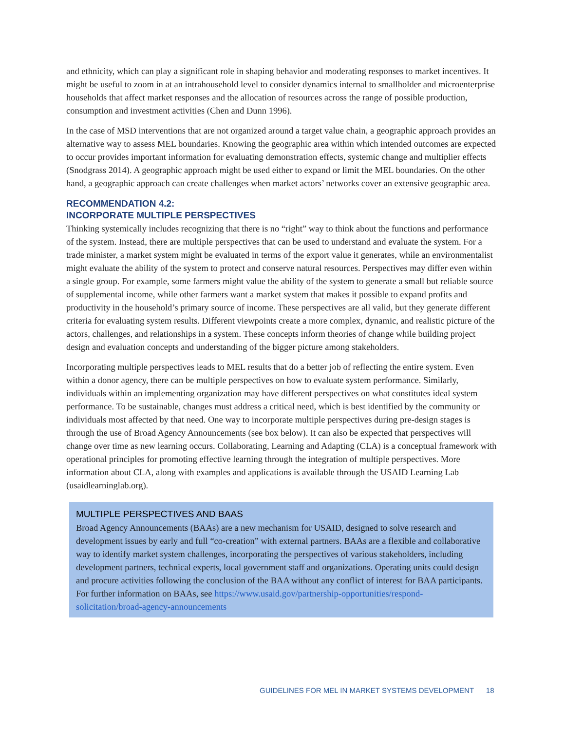and ethnicity, which can play a significant role in shaping behavior and moderating responses to market incentives. It might be useful to zoom in at an intrahousehold level to consider dynamics internal to smallholder and microenterprise households that affect market responses and the allocation of resources across the range of possible production, consumption and investment activities (Chen and Dunn 1996).
In the case of MSD interventions that are not organized around a target value chain, a geographic approach provides an alternative way to assess MEL boundaries. Knowing the geographic area within which intended outcomes are expected to occur provides important information for evaluating demonstration effects, systemic change and multiplier effects (Snodgrass 2014). A geographic approach might be used either to expand or limit the MEL boundaries. On the other hand, a geographic approach can create challenges when market actors’ networks cover an extensive geographic area.
RECOMMENDATION 4.2:
INCORPORATE MULTIPLE PERSPECTIVES
Thinking systemically includes recognizing that there is no “right” way to think about the functions and performance of the system. Instead, there are multiple perspectives that can be used to understand and evaluate the system. For a trade minister, a market system might be evaluated in terms of the export value it generates, while an environmentalist might evaluate the ability of the system to protect and conserve natural resources. Perspectives may differ even within a single group. For example, some farmers might value the ability of the system to generate a small but reliable source of supplemental income, while other farmers want a market system that makes it possible to expand profits and productivity in the household’s primary source of income. These perspectives are all valid, but they generate different criteria for evaluating system results. Different viewpoints create a more complex, dynamic, and realistic picture of the actors, challenges, and relationships in a system. These concepts inform theories of change while building project design and evaluation concepts and understanding of the bigger picture among stakeholders.
Incorporating multiple perspectives leads to MEL results that do a better job of reflecting the entire system. Even within a donor agency, there can be multiple perspectives on how to evaluate system performance. Similarly, individuals within an implementing organization may have different perspectives on what constitutes ideal system performance. To be sustainable, changes must address a critical need, which is best identified by the community or individuals most affected by that need. One way to incorporate multiple perspectives during pre-design stages is through the use of Broad Agency Announcements (see box below). It can also be expected that perspectives will change over time as new learning occurs. Collaborating, Learning and Adapting (CLA) is a conceptual framework with operational principles for promoting effective learning through the integration of multiple perspectives. More information about CLA, along with examples and applications is available through the USAID Learning Lab (usaidlearninglab.org).
MULTIPLE PERSPECTIVES AND BAAS
Broad Agency Announcements (BAAs) are a new mechanism for USAID, designed to solve research and development issues by early and full “co-creation” with external partners. BAAs are a flexible and collaborative way to identify market system challenges, incorporating the perspectives of various stakeholders, including development partners, technical experts, local government staff and organizations. Operating units could design and procure activities following the conclusion of the BAA without any conflict of interest for BAA participants. For further information on BAAs, see https://www.usaid.gov/partnership-opportunities/respond-solicitation/broad-agency-announcements
GUIDELINES FOR MEL IN MARKET SYSTEMS DEVELOPMENT 18